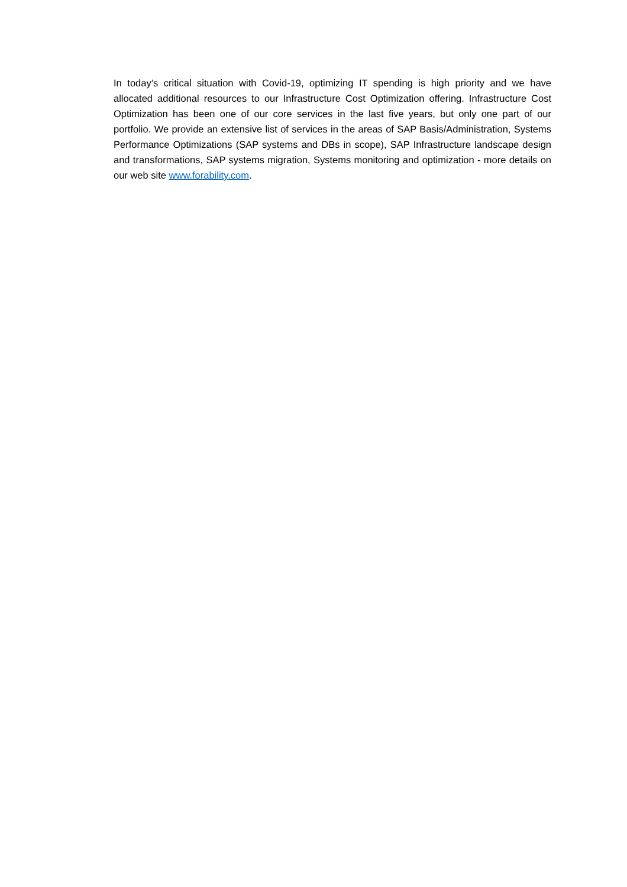In today’s critical situation with Covid-19, optimizing IT spending is high priority and we have allocated additional resources to our Infrastructure Cost Optimization offering. Infrastructure Cost Optimization has been one of our core services in the last five years, but only one part of our portfolio. We provide an extensive list of services in the areas of SAP Basis/Administration, Systems Performance Optimizations (SAP systems and DBs in scope), SAP Infrastructure landscape design and transformations, SAP systems migration, Systems monitoring and optimization - more details on our web site www.forability.com.